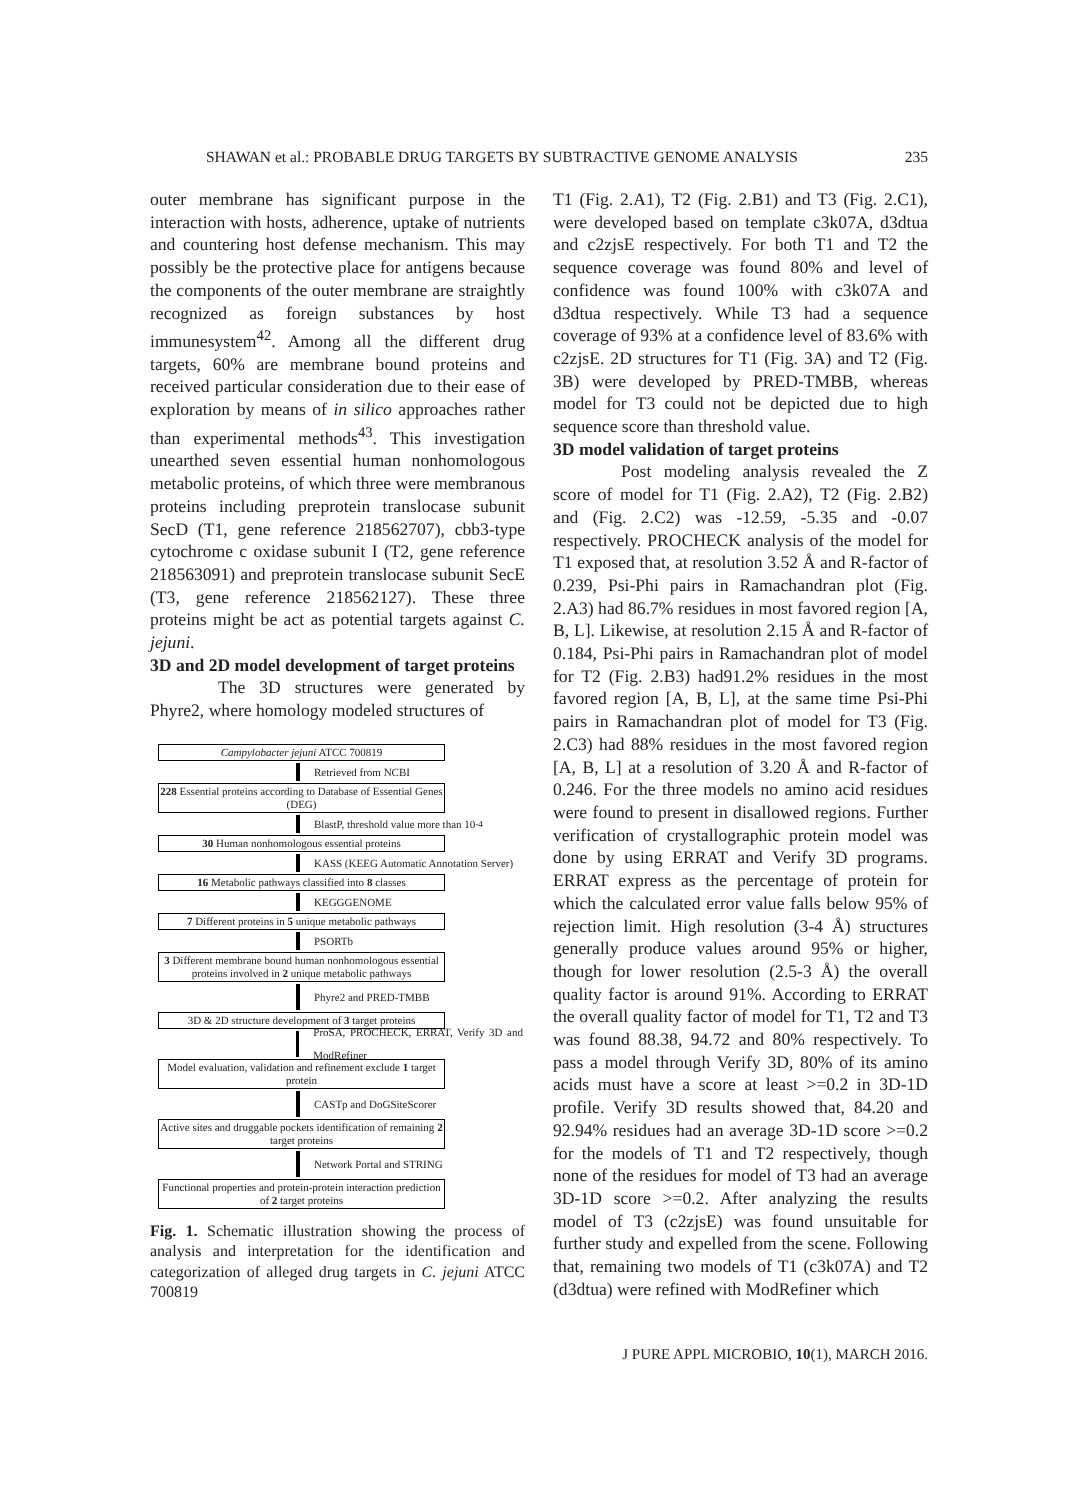SHAWAN et al.: PROBABLE DRUG TARGETS BY SUBTRACTIVE GENOME ANALYSIS 235
outer membrane has significant purpose in the interaction with hosts, adherence, uptake of nutrients and countering host defense mechanism. This may possibly be the protective place for antigens because the components of the outer membrane are straightly recognized as foreign substances by host immunesystem<sup>42</sup>. Among all the different drug targets, 60% are membrane bound proteins and received particular consideration due to their ease of exploration by means of in silico approaches rather than experimental methods<sup>43</sup>. This investigation unearthed seven essential human nonhomologous metabolic proteins, of which three were membranous proteins including preprotein translocase subunit SecD (T1, gene reference 218562707), cbb3-type cytochrome c oxidase subunit I (T2, gene reference 218563091) and preprotein translocase subunit SecE (T3, gene reference 218562127). These three proteins might be act as potential targets against C. jejuni.
3D and 2D model development of target proteins
The 3D structures were generated by Phyre2, where homology modeled structures of
Campylobacter jejuni ATCC 700819
Retrieved from NCBI
228 Essential proteins according to Database of Essential Genes (DEG)
BlastP, threshold value more than 10<sup>-4</sup>
30 Human nonhomologous essential proteins
KASS (KEEG Automatic Annotation Server)
16 Metabolic pathways classified into 8 classes
KEGGGENOME
7 Different proteins in 5 unique metabolic pathways
PSORTb
3 Different membrane bound human nonhomologous essential proteins involved in 2 unique metabolic pathways
Phyre2 and PRED-TMBB
3D & 2D structure development of 3 target proteins
ProSA, PROCHECK, ERRAT, Verify 3D and ModRefiner
Model evaluation, validation and refinement exclude 1 target protein
CASTp and DoGSiteScorer
Active sites and druggable pockets identification of remaining 2 target proteins
Network Portal and STRING
Functional properties and protein-protein interaction prediction of 2 target proteins
Fig. 1. Schematic illustration showing the process of analysis and interpretation for the identification and categorization of alleged drug targets in C. jejuni ATCC 700819
T1 (Fig. 2.A1), T2 (Fig. 2.B1) and T3 (Fig. 2.C1), were developed based on template c3k07A, d3dtua and c2zjsE respectively. For both T1 and T2 the sequence coverage was found 80% and level of confidence was found 100% with c3k07A and d3dtua respectively. While T3 had a sequence coverage of 93% at a confidence level of 83.6% with c2zjsE. 2D structures for T1 (Fig. 3A) and T2 (Fig. 3B) were developed by PRED-TMBB, whereas model for T3 could not be depicted due to high sequence score than threshold value.
3D model validation of target proteins
Post modeling analysis revealed the Z score of model for T1 (Fig. 2.A2), T2 (Fig. 2.B2) and (Fig. 2.C2) was -12.59, -5.35 and -0.07 respectively. PROCHECK analysis of the model for T1 exposed that, at resolution 3.52 Å and R-factor of 0.239, Psi-Phi pairs in Ramachandran plot (Fig. 2.A3) had 86.7% residues in most favored region [A, B, L]. Likewise, at resolution 2.15 Å and R-factor of 0.184, Psi-Phi pairs in Ramachandran plot of model for T2 (Fig. 2.B3) had91.2% residues in the most favored region [A, B, L], at the same time Psi-Phi pairs in Ramachandran plot of model for T3 (Fig. 2.C3) had 88% residues in the most favored region [A, B, L] at a resolution of 3.20 Å and R-factor of 0.246. For the three models no amino acid residues were found to present in disallowed regions. Further verification of crystallographic protein model was done by using ERRAT and Verify 3D programs. ERRAT express as the percentage of protein for which the calculated error value falls below 95% of rejection limit. High resolution (3-4 Å) structures generally produce values around 95% or higher, though for lower resolution (2.5-3 Å) the overall quality factor is around 91%. According to ERRAT the overall quality factor of model for T1, T2 and T3 was found 88.38, 94.72 and 80% respectively. To pass a model through Verify 3D, 80% of its amino acids must have a score at least >=0.2 in 3D-1D profile. Verify 3D results showed that, 84.20 and 92.94% residues had an average 3D-1D score >=0.2 for the models of T1 and T2 respectively, though none of the residues for model of T3 had an average 3D-1D score >=0.2. After analyzing the results model of T3 (c2zjsE) was found unsuitable for further study and expelled from the scene. Following that, remaining two models of T1 (c3k07A) and T2 (d3dtua) were refined with ModRefiner which
J PURE APPL MICROBIO, 10(1), MARCH 2016.